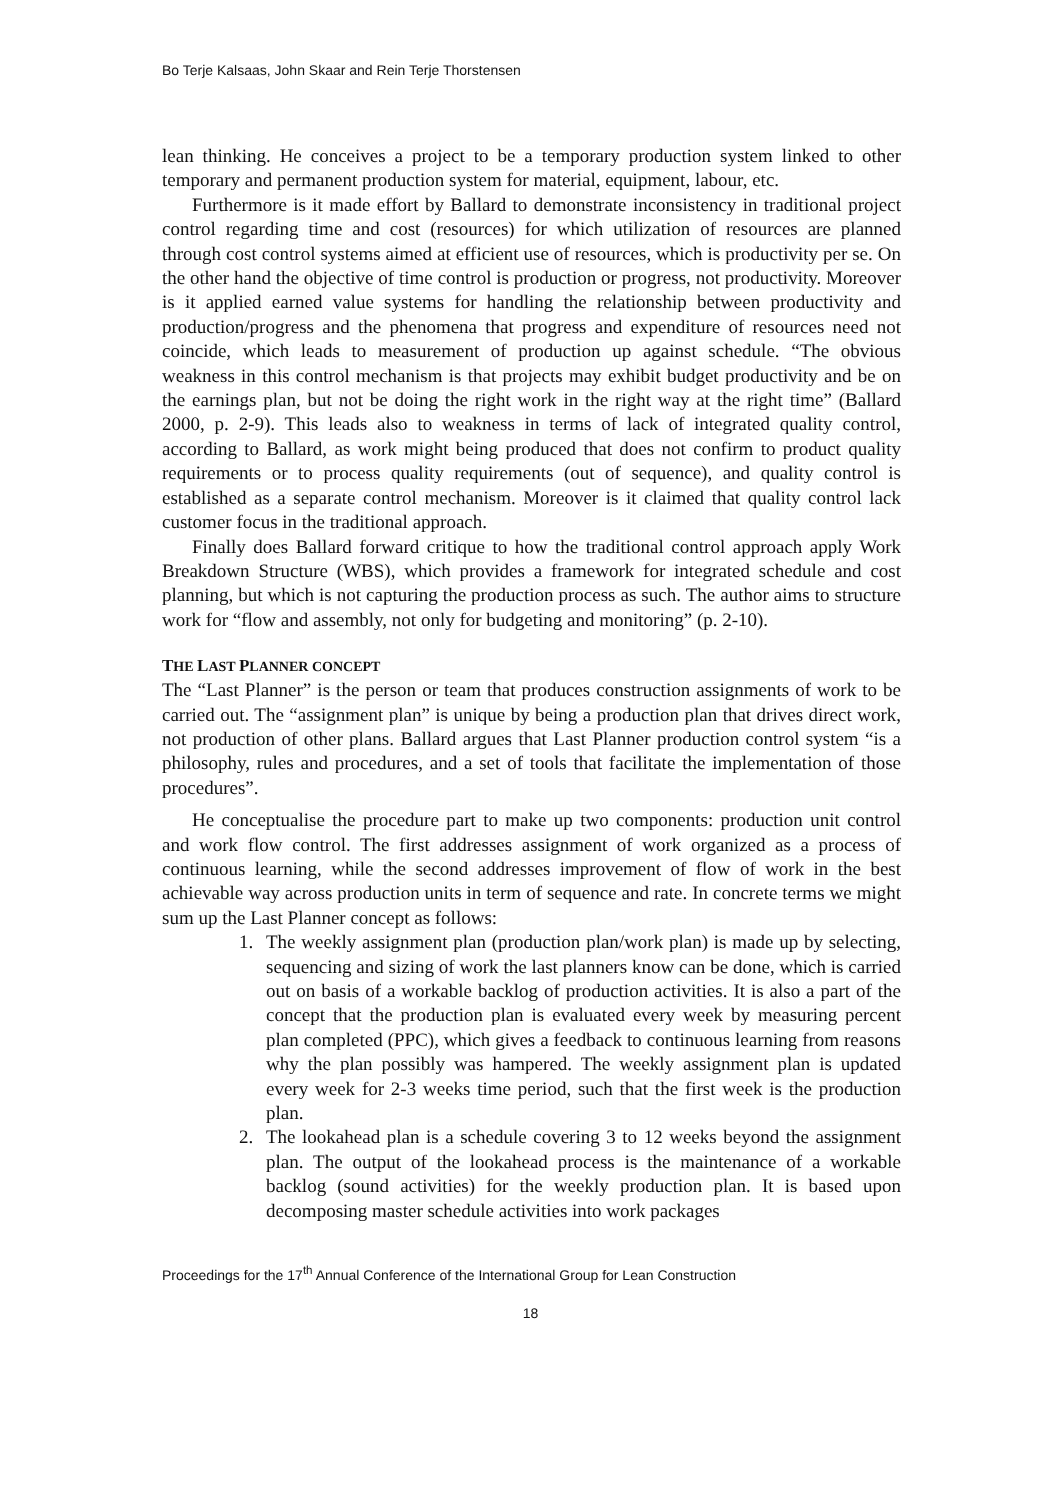Bo Terje Kalsaas, John Skaar and Rein Terje Thorstensen
lean thinking. He conceives a project to be a temporary production system linked to other temporary and permanent production system for material, equipment, labour, etc.
Furthermore is it made effort by Ballard to demonstrate inconsistency in traditional project control regarding time and cost (resources) for which utilization of resources are planned through cost control systems aimed at efficient use of resources, which is productivity per se. On the other hand the objective of time control is production or progress, not productivity. Moreover is it applied earned value systems for handling the relationship between productivity and production/progress and the phenomena that progress and expenditure of resources need not coincide, which leads to measurement of production up against schedule. “The obvious weakness in this control mechanism is that projects may exhibit budget productivity and be on the earnings plan, but not be doing the right work in the right way at the right time” (Ballard 2000, p. 2-9). This leads also to weakness in terms of lack of integrated quality control, according to Ballard, as work might being produced that does not confirm to product quality requirements or to process quality requirements (out of sequence), and quality control is established as a separate control mechanism. Moreover is it claimed that quality control lack customer focus in the traditional approach.
Finally does Ballard forward critique to how the traditional control approach apply Work Breakdown Structure (WBS), which provides a framework for integrated schedule and cost planning, but which is not capturing the production process as such. The author aims to structure work for “flow and assembly, not only for budgeting and monitoring” (p. 2-10).
THE LAST PLANNER CONCEPT
The “Last Planner” is the person or team that produces construction assignments of work to be carried out. The “assignment plan” is unique by being a production plan that drives direct work, not production of other plans. Ballard argues that Last Planner production control system “is a philosophy, rules and procedures, and a set of tools that facilitate the implementation of those procedures”.
He conceptualise the procedure part to make up two components: production unit control and work flow control. The first addresses assignment of work organized as a process of continuous learning, while the second addresses improvement of flow of work in the best achievable way across production units in term of sequence and rate. In concrete terms we might sum up the Last Planner concept as follows:
1. The weekly assignment plan (production plan/work plan) is made up by selecting, sequencing and sizing of work the last planners know can be done, which is carried out on basis of a workable backlog of production activities. It is also a part of the concept that the production plan is evaluated every week by measuring percent plan completed (PPC), which gives a feedback to continuous learning from reasons why the plan possibly was hampered. The weekly assignment plan is updated every week for 2-3 weeks time period, such that the first week is the production plan.
2. The lookahead plan is a schedule covering 3 to 12 weeks beyond the assignment plan. The output of the lookahead process is the maintenance of a workable backlog (sound activities) for the weekly production plan. It is based upon decomposing master schedule activities into work packages
Proceedings for the 17<sup>th</sup> Annual Conference of the International Group for Lean Construction
18